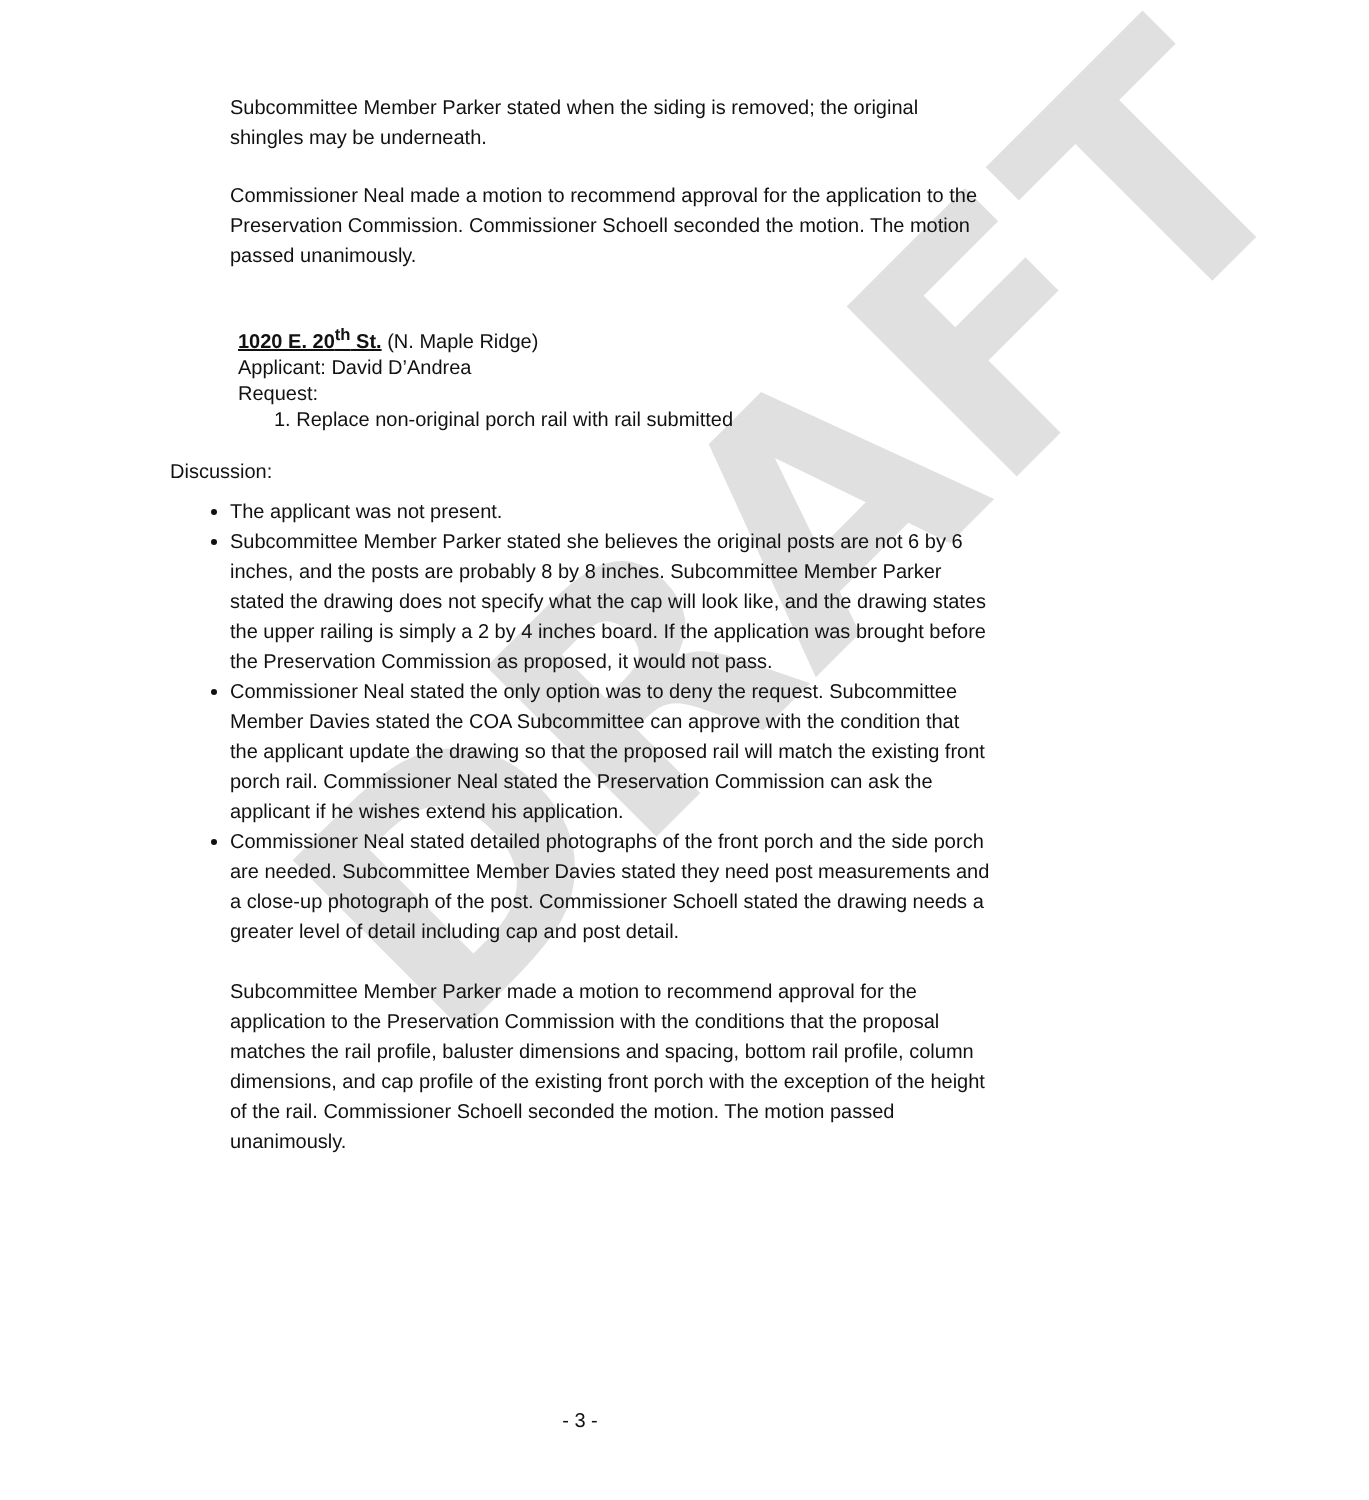DRAFT
Subcommittee Member Parker stated when the siding is removed; the original shingles may be underneath.
Commissioner Neal made a motion to recommend approval for the application to the Preservation Commission. Commissioner Schoell seconded the motion. The motion passed unanimously.
1020 E. 20<sup>th</sup> St. (N. Maple Ridge)
Applicant: David D’Andrea
Request:
1. Replace non-original porch rail with rail submitted
Discussion:
The applicant was not present.
Subcommittee Member Parker stated she believes the original posts are not 6 by 6 inches, and the posts are probably 8 by 8 inches. Subcommittee Member Parker stated the drawing does not specify what the cap will look like, and the drawing states the upper railing is simply a 2 by 4 inches board. If the application was brought before the Preservation Commission as proposed, it would not pass.
Commissioner Neal stated the only option was to deny the request. Subcommittee Member Davies stated the COA Subcommittee can approve with the condition that the applicant update the drawing so that the proposed rail will match the existing front porch rail. Commissioner Neal stated the Preservation Commission can ask the applicant if he wishes extend his application.
Commissioner Neal stated detailed photographs of the front porch and the side porch are needed. Subcommittee Member Davies stated they need post measurements and a close-up photograph of the post. Commissioner Schoell stated the drawing needs a greater level of detail including cap and post detail.
Subcommittee Member Parker made a motion to recommend approval for the application to the Preservation Commission with the conditions that the proposal matches the rail profile, baluster dimensions and spacing, bottom rail profile, column dimensions, and cap profile of the existing front porch with the exception of the height of the rail. Commissioner Schoell seconded the motion. The motion passed unanimously.
- 3 -